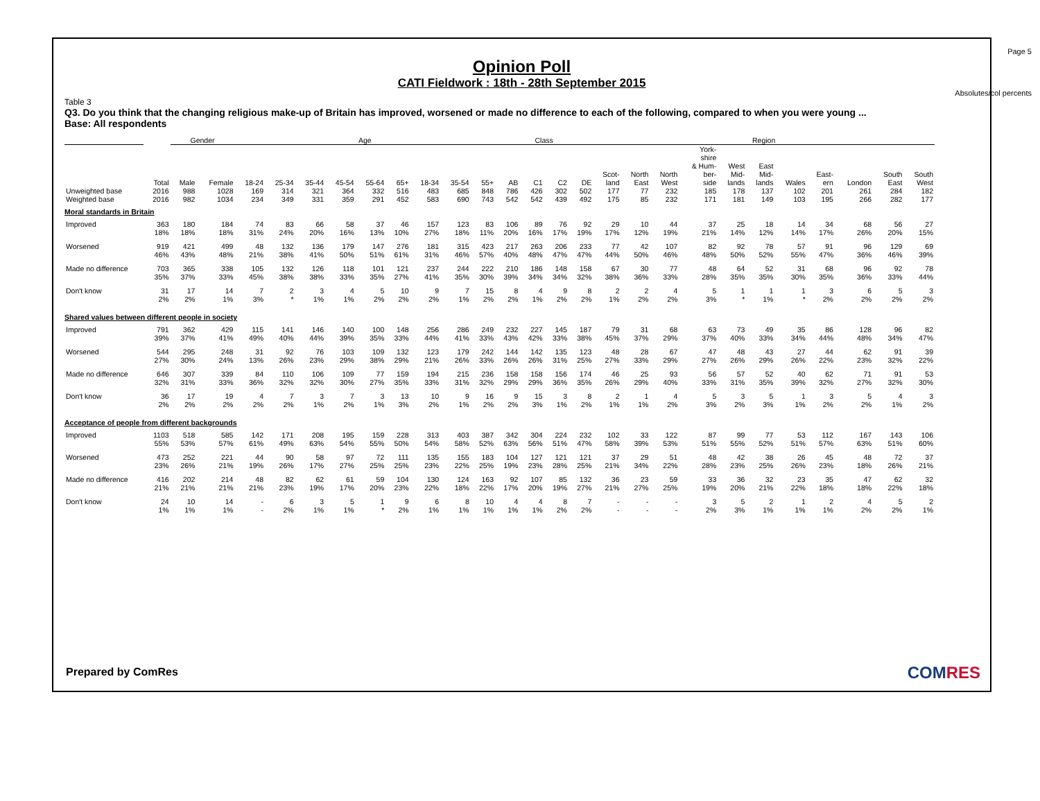Page 5
Absolutes/col percents
Opinion Poll
CATI Fieldwork : 18th - 28th September 2015
Table 3
Q3. Do you think that the changing religious make-up of Britain has improved, worsened or made no difference to each of the following, compared to when you were young ...
Base: All respondents
| | | Gender | | Age | | | | | | | | | Class | | | | Region | | | | | | | | | | |
| --- | --- | --- | --- | --- | --- | --- | --- | --- | --- | --- | --- | --- | --- | --- | --- | --- | --- | --- | --- | --- | --- | --- | --- | --- | --- | --- | --- |
| | Total | Male | Female | 18-24 | 25-34 | 35-44 | 45-54 | 55-64 | 65+ | 18-34 | 35-54 | 55+ | AB | C1 | C2 | DE | Scot- land | North East | North West | York- shire & Hum- ber- side | West Mid- lands | East Mid- lands | Wales | East- ern | London | South East | South West |
| Unweighted base | 2016 | 988 | 1028 | 169 | 314 | 321 | 364 | 332 | 516 | 483 | 685 | 848 | 786 | 426 | 302 | 502 | 177 | 77 | 232 | 185 | 178 | 137 | 102 | 201 | 261 | 284 | 182 |
| Weighted base | 2016 | 982 | 1034 | 234 | 349 | 331 | 359 | 291 | 452 | 583 | 690 | 743 | 542 | 542 | 439 | 492 | 175 | 85 | 232 | 171 | 181 | 149 | 103 | 195 | 266 | 282 | 177 |
| Moral standards in Britain | | | | | | | | | | | | | | | | | | | | | | | | | | | |
| Improved | 363 18% | 180 18% | 184 18% | 74 31% | 83 24% | 66 20% | 58 16% | 37 13% | 46 10% | 157 27% | 123 18% | 83 11% | 106 20% | 89 16% | 76 17% | 92 19% | 29 17% | 10 12% | 44 19% | 37 21% | 25 14% | 18 12% | 14 14% | 34 17% | 68 26% | 56 20% | 27 15% |
| Worsened | 919 46% | 421 43% | 499 48% | 48 21% | 132 38% | 136 41% | 179 50% | 147 51% | 276 61% | 181 31% | 315 46% | 423 57% | 217 40% | 263 48% | 206 47% | 233 47% | 77 44% | 42 50% | 107 46% | 82 48% | 92 50% | 78 52% | 57 55% | 91 47% | 96 36% | 129 46% | 69 39% |
| Made no difference | 703 35% | 365 37% | 338 33% | 105 45% | 132 38% | 126 38% | 118 33% | 101 35% | 121 27% | 237 41% | 244 35% | 222 30% | 210 39% | 186 34% | 148 34% | 158 32% | 67 38% | 30 36% | 77 33% | 48 28% | 64 35% | 52 35% | 31 30% | 68 35% | 96 36% | 92 33% | 78 44% |
| Don't know | 31 2% | 17 2% | 14 1% | 7 3% | 2 * | 3 1% | 4 1% | 5 2% | 10 2% | 9 2% | 7 1% | 15 2% | 8 2% | 4 1% | 9 2% | 8 2% | 2 1% | 2 2% | 4 2% | 5 3% | 1 * | 1 1% | 1 * | 3 2% | 6 2% | 5 2% | 3 2% |
| Shared values between different people in society | | | | | | | | | | | | | | | | | | | | | | | | | | | |
| Improved | 791 39% | 362 37% | 429 41% | 115 49% | 141 40% | 146 44% | 140 39% | 100 35% | 148 33% | 256 44% | 286 41% | 249 33% | 232 43% | 227 42% | 145 33% | 187 38% | 79 45% | 31 37% | 68 29% | 63 37% | 73 40% | 49 33% | 35 34% | 86 44% | 128 48% | 96 34% | 82 47% |
| Worsened | 544 27% | 295 30% | 248 24% | 31 13% | 92 26% | 76 23% | 103 29% | 109 38% | 132 29% | 123 21% | 179 26% | 242 33% | 144 26% | 142 26% | 135 31% | 123 25% | 48 27% | 28 33% | 67 29% | 47 27% | 48 26% | 43 29% | 27 26% | 44 22% | 62 23% | 91 32% | 39 22% |
| Made no difference | 646 32% | 307 31% | 339 33% | 84 36% | 110 32% | 106 32% | 109 30% | 77 27% | 159 35% | 194 33% | 215 31% | 236 32% | 158 29% | 158 29% | 156 36% | 174 35% | 46 26% | 25 29% | 93 40% | 56 33% | 57 31% | 52 35% | 40 39% | 62 32% | 71 27% | 91 32% | 53 30% |
| Don't know | 36 2% | 17 2% | 19 2% | 4 2% | 7 2% | 3 1% | 7 2% | 3 1% | 13 3% | 10 2% | 9 1% | 16 2% | 9 2% | 15 3% | 3 1% | 8 2% | 2 1% | 1 1% | 4 2% | 5 3% | 3 2% | 5 3% | 1 1% | 3 2% | 5 2% | 4 1% | 3 2% |
| Acceptance of people from different backgrounds | | | | | | | | | | | | | | | | | | | | | | | | | | | |
| Improved | 1103 55% | 518 53% | 585 57% | 142 61% | 171 49% | 208 63% | 195 54% | 159 55% | 228 50% | 313 54% | 403 58% | 387 52% | 342 63% | 304 56% | 224 51% | 232 47% | 102 58% | 33 39% | 122 53% | 87 51% | 99 55% | 77 52% | 53 51% | 112 57% | 167 63% | 143 51% | 106 60% |
| Worsened | 473 23% | 252 26% | 221 21% | 44 19% | 90 26% | 58 17% | 97 27% | 72 25% | 111 25% | 135 23% | 155 22% | 183 25% | 104 19% | 127 23% | 121 28% | 121 25% | 37 21% | 29 34% | 51 22% | 48 28% | 42 23% | 38 25% | 26 26% | 45 23% | 48 18% | 72 26% | 37 21% |
| Made no difference | 416 21% | 202 21% | 214 21% | 48 21% | 82 23% | 62 19% | 61 17% | 59 20% | 104 23% | 130 22% | 124 18% | 163 22% | 92 17% | 107 20% | 85 19% | 132 27% | 36 21% | 23 27% | 59 25% | 33 19% | 36 20% | 32 21% | 23 22% | 35 18% | 47 18% | 62 22% | 32 18% |
| Don't know | 24 1% | 10 1% | 14 1% | - - | 6 2% | 3 1% | 5 1% | 1 * | 9 2% | 6 1% | 8 1% | 10 1% | 4 1% | 4 1% | 8 2% | 7 2% | - - | - - | - - | 3 2% | 5 3% | 2 1% | 1 1% | 2 1% | 4 2% | 5 2% | 2 1% |
Prepared by ComRes COMRES